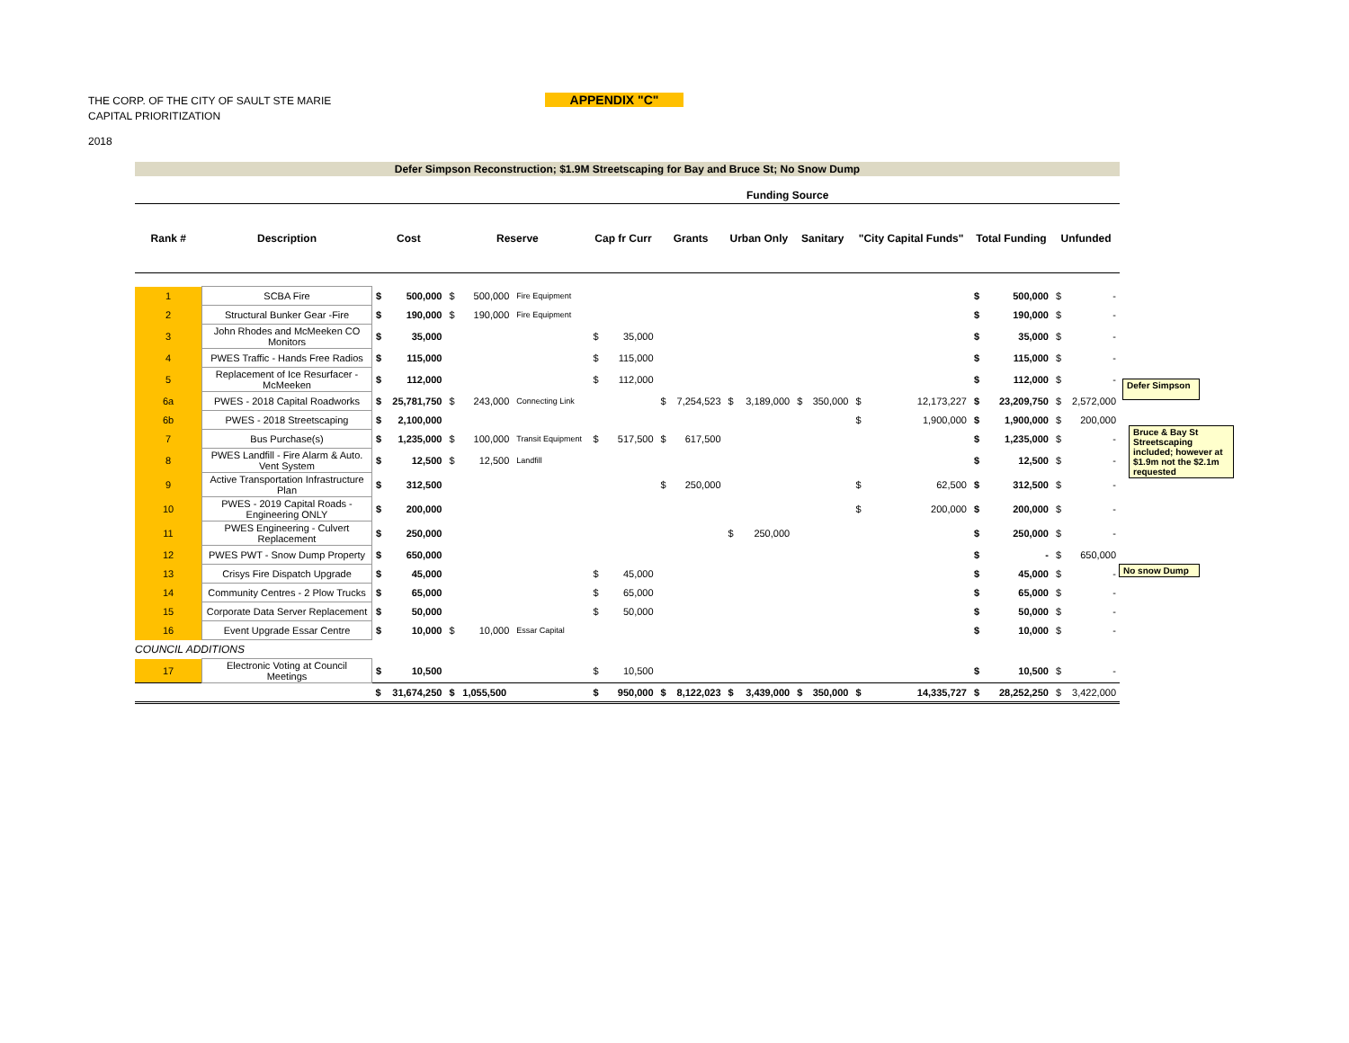THE CORP. OF THE CITY OF SAULT STE MARIE
CAPITAL PRIORITIZATION
APPENDIX "C"
2018
Defer Simpson Reconstruction; $1.9M Streetscaping for Bay and Bruce St; No Snow Dump
Funding Source
| Rank # | Description | Cost | | Reserve | | | Cap fr Curr | | Grants | | Urban Only | | Sanitary | | "City Capital Funds" | | Total Funding | | Unfunded | |
| --- | --- | --- | --- | --- | --- | --- | --- | --- | --- | --- | --- | --- | --- | --- | --- | --- | --- | --- | --- | --- |
| 1 | SCBA Fire | $ | 500,000 | $ | 500,000 | Fire Equipment | | | | | | | | | | | $ | 500,000 | $ | - |
| 2 | Structural Bunker Gear -Fire | $ | 190,000 | $ | 190,000 | Fire Equipment | | | | | | | | | | | $ | 190,000 | $ | - |
| 3 | John Rhodes and McMeeken CO Monitors | $ | 35,000 | | | | $ | 35,000 | | | | | | | | | $ | 35,000 | $ | - |
| 4 | PWES Traffic - Hands Free Radios | $ | 115,000 | | | | $ | 115,000 | | | | | | | | | $ | 115,000 | $ | - |
| 5 | Replacement of Ice Resurfacer - McMeeken | $ | 112,000 | | | | $ | 112,000 | | | | | | | | | $ | 112,000 | $ | - |
| 6a | PWES - 2018 Capital Roadworks | $ | 25,781,750 | $ | 243,000 | Connecting Link | | | $ | 7,254,523 | $ | 3,189,000 | $ | 350,000 | $ | 12,173,227 | $ | 23,209,750 | $ | 2,572,000 |
| 6b | PWES - 2018 Streetscaping | $ | 2,100,000 | | | | | | | | | | | | $ | 1,900,000 | $ | 1,900,000 | $ | 200,000 |
| 7 | Bus Purchase(s) | $ | 1,235,000 | $ | 100,000 | Transit Equipment | $ | 517,500 | $ | 617,500 | | | | | | | $ | 1,235,000 | $ | - |
| 8 | PWES Landfill - Fire Alarm & Auto. Vent System | $ | 12,500 | $ | 12,500 | Landfill | | | | | | | | | | | $ | 12,500 | $ | - |
| 9 | Active Transportation Infrastructure Plan | $ | 312,500 | | | | | | $ | 250,000 | | | | | $ | 62,500 | $ | 312,500 | $ | - |
| 10 | PWES - 2019 Capital Roads - Engineering ONLY | $ | 200,000 | | | | | | | | | | | | $ | 200,000 | $ | 200,000 | $ | - |
| 11 | PWES Engineering - Culvert Replacement | $ | 250,000 | | | | | | | | $ | 250,000 | | | | | $ | 250,000 | $ | - |
| 12 | PWES PWT - Snow Dump Property | $ | 650,000 | | | | | | | | | | | | | | $ | - | $ | 650,000 |
| 13 | Crisys Fire Dispatch Upgrade | $ | 45,000 | | | | $ | 45,000 | | | | | | | | | $ | 45,000 | $ | - |
| 14 | Community Centres - 2 Plow Trucks | $ | 65,000 | | | | $ | 65,000 | | | | | | | | | $ | 65,000 | $ | - |
| 15 | Corporate Data Server Replacement | $ | 50,000 | | | | $ | 50,000 | | | | | | | | | $ | 50,000 | $ | - |
| 16 | Event Upgrade Essar Centre | $ | 10,000 | $ | 10,000 | Essar Capital | | | | | | | | | | | $ | 10,000 | $ | - |
| COUNCIL ADDITIONS | | | | | | | | | | | | | | | | | | | | |
| 17 | Electronic Voting at Council Meetings | $ | 10,500 | | | | $ | 10,500 | | | | | | | | | $ | 10,500 | $ | - |
| | | $ | 31,674,250 | $ | 1,055,500 | | $ | 950,000 | $ | 8,122,023 | $ | 3,439,000 | $ | 350,000 | $ | 14,335,727 | $ | 28,252,250 | $ | 3,422,000 |
Defer Simpson
Bruce & Bay St Streetscaping included; however at $1.9m not the $2.1m requested
No snow Dump